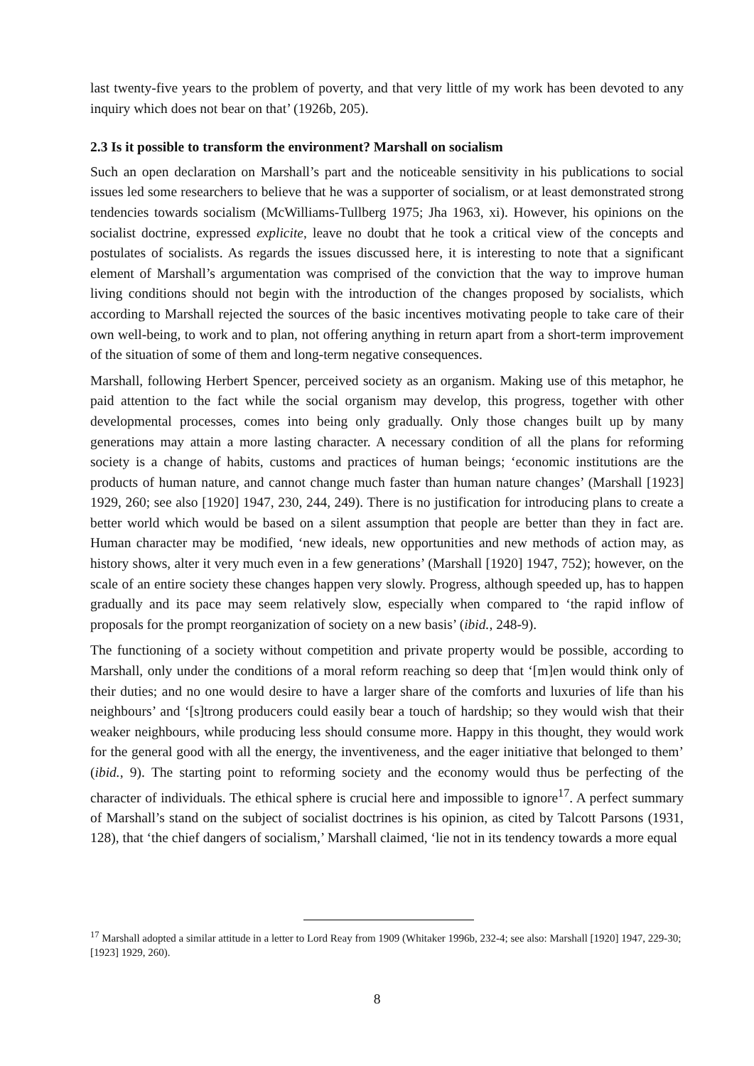last twenty-five years to the problem of poverty, and that very little of my work has been devoted to any inquiry which does not bear on that’ (1926b, 205).
2.3 Is it possible to transform the environment? Marshall on socialism
Such an open declaration on Marshall’s part and the noticeable sensitivity in his publications to social issues led some researchers to believe that he was a supporter of socialism, or at least demonstrated strong tendencies towards socialism (McWilliams-Tullberg 1975; Jha 1963, xi). However, his opinions on the socialist doctrine, expressed explicite, leave no doubt that he took a critical view of the concepts and postulates of socialists. As regards the issues discussed here, it is interesting to note that a significant element of Marshall’s argumentation was comprised of the conviction that the way to improve human living conditions should not begin with the introduction of the changes proposed by socialists, which according to Marshall rejected the sources of the basic incentives motivating people to take care of their own well-being, to work and to plan, not offering anything in return apart from a short-term improvement of the situation of some of them and long-term negative consequences.
Marshall, following Herbert Spencer, perceived society as an organism. Making use of this metaphor, he paid attention to the fact while the social organism may develop, this progress, together with other developmental processes, comes into being only gradually. Only those changes built up by many generations may attain a more lasting character. A necessary condition of all the plans for reforming society is a change of habits, customs and practices of human beings; ‘economic institutions are the products of human nature, and cannot change much faster than human nature changes’ (Marshall [1923] 1929, 260; see also [1920] 1947, 230, 244, 249). There is no justification for introducing plans to create a better world which would be based on a silent assumption that people are better than they in fact are. Human character may be modified, ‘new ideals, new opportunities and new methods of action may, as history shows, alter it very much even in a few generations’ (Marshall [1920] 1947, 752); however, on the scale of an entire society these changes happen very slowly. Progress, although speeded up, has to happen gradually and its pace may seem relatively slow, especially when compared to ‘the rapid inflow of proposals for the prompt reorganization of society on a new basis’ (ibid., 248-9).
The functioning of a society without competition and private property would be possible, according to Marshall, only under the conditions of a moral reform reaching so deep that ‘[m]en would think only of their duties; and no one would desire to have a larger share of the comforts and luxuries of life than his neighbours’ and ‘[s]trong producers could easily bear a touch of hardship; so they would wish that their weaker neighbours, while producing less should consume more. Happy in this thought, they would work for the general good with all the energy, the inventiveness, and the eager initiative that belonged to them’ (ibid., 9). The starting point to reforming society and the economy would thus be perfecting of the character of individuals. The ethical sphere is crucial here and impossible to ignore<sup>17</sup>. A perfect summary of Marshall’s stand on the subject of socialist doctrines is his opinion, as cited by Talcott Parsons (1931, 128), that ‘the chief dangers of socialism,’ Marshall claimed, ‘lie not in its tendency towards a more equal
<sup>17</sup> Marshall adopted a similar attitude in a letter to Lord Reay from 1909 (Whitaker 1996b, 232-4; see also: Marshall [1920] 1947, 229-30; [1923] 1929, 260).
8